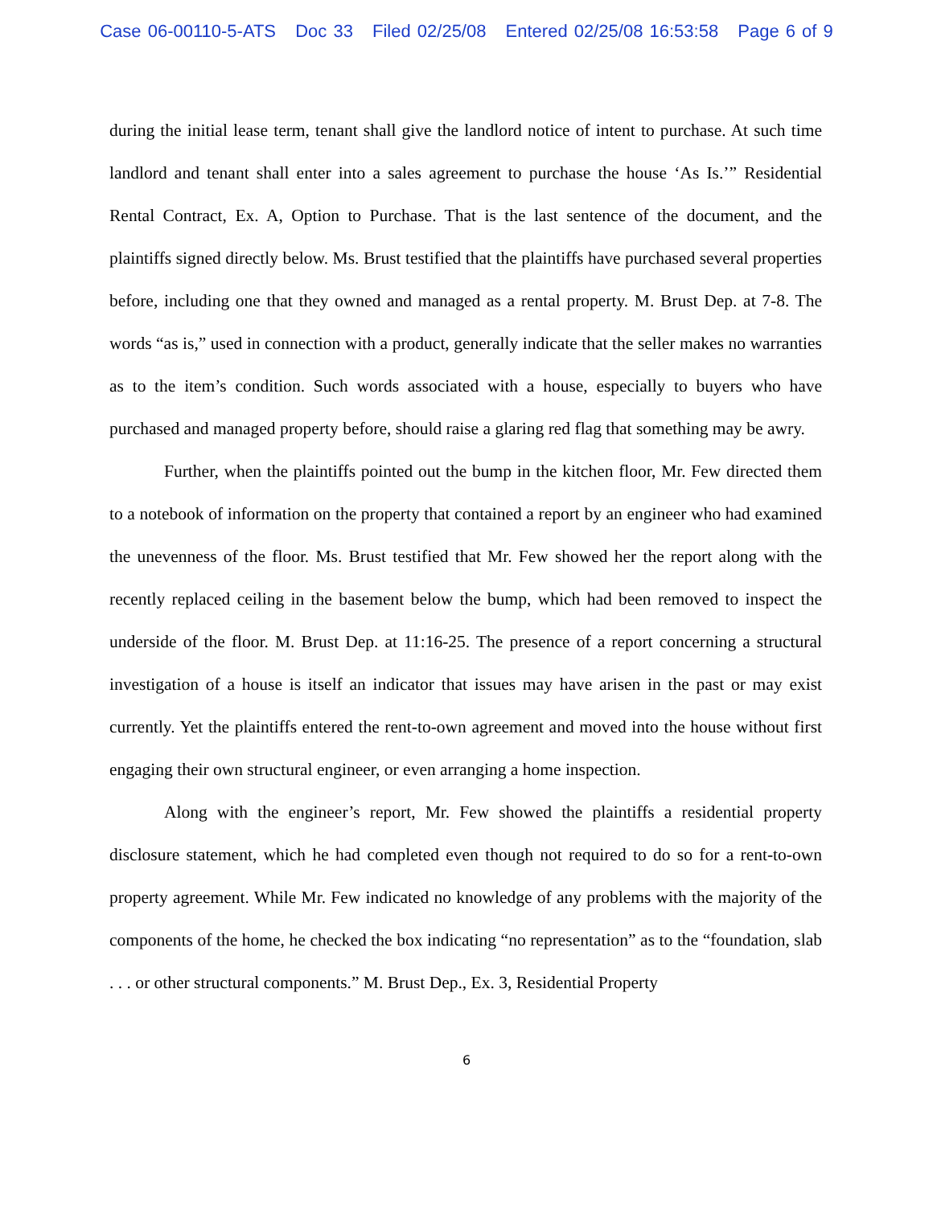Case 06-00110-5-ATS Doc 33 Filed 02/25/08 Entered 02/25/08 16:53:58 Page 6 of 9
during the initial lease term, tenant shall give the landlord notice of intent to purchase. At such time landlord and tenant shall enter into a sales agreement to purchase the house ‘As Is.’” Residential Rental Contract, Ex. A, Option to Purchase. That is the last sentence of the document, and the plaintiffs signed directly below. Ms. Brust testified that the plaintiffs have purchased several properties before, including one that they owned and managed as a rental property. M. Brust Dep. at 7-8. The words “as is,” used in connection with a product, generally indicate that the seller makes no warranties as to the item’s condition. Such words associated with a house, especially to buyers who have purchased and managed property before, should raise a glaring red flag that something may be awry.
Further, when the plaintiffs pointed out the bump in the kitchen floor, Mr. Few directed them to a notebook of information on the property that contained a report by an engineer who had examined the unevenness of the floor. Ms. Brust testified that Mr. Few showed her the report along with the recently replaced ceiling in the basement below the bump, which had been removed to inspect the underside of the floor. M. Brust Dep. at 11:16-25. The presence of a report concerning a structural investigation of a house is itself an indicator that issues may have arisen in the past or may exist currently. Yet the plaintiffs entered the rent-to-own agreement and moved into the house without first engaging their own structural engineer, or even arranging a home inspection.
Along with the engineer’s report, Mr. Few showed the plaintiffs a residential property disclosure statement, which he had completed even though not required to do so for a rent-to-own property agreement. While Mr. Few indicated no knowledge of any problems with the majority of the components of the home, he checked the box indicating “no representation” as to the “foundation, slab . . . or other structural components.” M. Brust Dep., Ex. 3, Residential Property
6